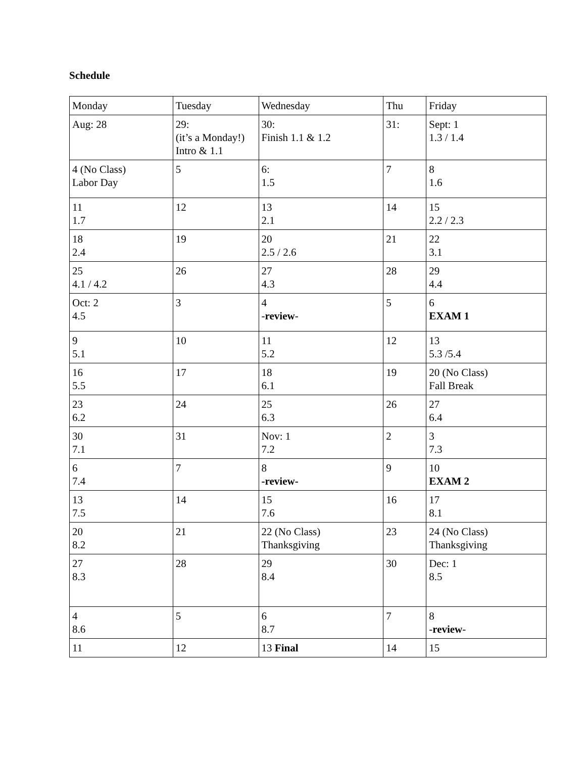Schedule
| Monday | Tuesday | Wednesday | Thu | Friday |
| Aug: 28 | 29: (it’s a Monday!) Intro & 1.1 | 30: Finish 1.1 & 1.2 | 31: | Sept: 1 1.3 / 1.4 |
| 4 (No Class) Labor Day | 5 | 6: 1.5 | 7 | 8 1.6 |
| 11 1.7 | 12 | 13 2.1 | 14 | 15 2.2 / 2.3 |
| 18 2.4 | 19 | 20 2.5 / 2.6 | 21 | 22 3.1 |
| 25 4.1 / 4.2 | 26 | 27 4.3 | 28 | 29 4.4 |
| Oct: 2 4.5 | 3 | 4 - review - | 5 | 6 EXAM 1 |
| 9 5.1 | 10 | 11 5.2 | 12 | 13 5.3 /5.4 |
| 16 5.5 | 17 | 18 6.1 | 19 | 20 (No Class) Fall Break |
| 23 6.2 | 24 | 25 6.3 | 26 | 27 6.4 |
| 30 7.1 | 31 | Nov: 1 7.2 | 2 | 3 7.3 |
| 6 7.4 | 7 | 8 -review- | 9 | 10 EXAM 2 |
| 13 7.5 | 14 | 15 7.6 | 16 | 17 8.1 |
| 20 8.2 | 21 | 22 (No Class) Thanksgiving | 23 | 24 (No Class) Thanksgiving |
| 27 8.3 | 28 | 29 8.4 | 30 | Dec: 1 8.5 |
| 4 8.6 | 5 | 6 8.7 | 7 | 8 - review - |
| 11 | 12 | 13 Final | 14 | 15 |